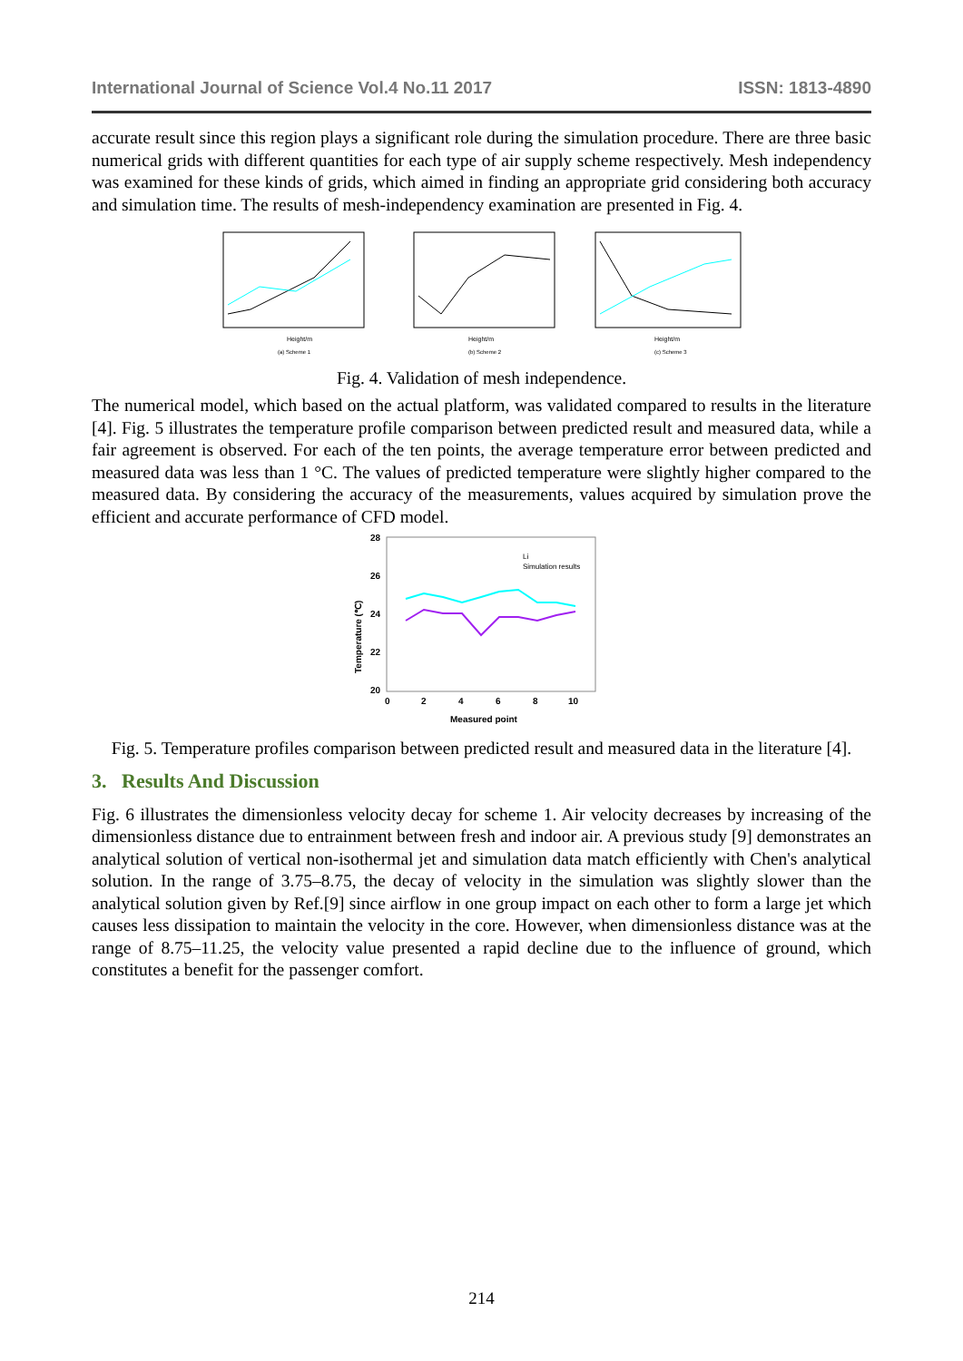International Journal of Science Vol.4 No.11 2017 ISSN: 1813-4890
accurate result since this region plays a significant role during the simulation procedure. There are three basic numerical grids with different quantities for each type of air supply scheme respectively. Mesh independency was examined for these kinds of grids, which aimed in finding an appropriate grid considering both accuracy and simulation time. The results of mesh-independency examination are presented in Fig. 4.
Height/m
Height/m
Height/m
(a) Scheme 1
(b) Scheme 2
(c) Scheme 3
Fig. 4. Validation of mesh independence.
The numerical model, which based on the actual platform, was validated compared to results in the literature [4]. Fig. 5 illustrates the temperature profile comparison between predicted result and measured data, while a fair agreement is observed. For each of the ten points, the average temperature error between predicted and measured data was less than 1 °C. The values of predicted temperature were slightly higher compared to the measured data. By considering the accuracy of the measurements, values acquired by simulation prove the efficient and accurate performance of CFD model.
28
26
24
22
20
0
2
4
6
8
10
Measured point
Temperature (℃)
Li
Simulation results
Fig. 5. Temperature profiles comparison between predicted result and measured data in the literature [4].
3. Results And Discussion
Fig. 6 illustrates the dimensionless velocity decay for scheme 1. Air velocity decreases by increasing of the dimensionless distance due to entrainment between fresh and indoor air. A previous study [9] demonstrates an analytical solution of vertical non-isothermal jet and simulation data match efficiently with Chen's analytical solution. In the range of 3.75–8.75, the decay of velocity in the simulation was slightly slower than the analytical solution given by Ref.[9] since airflow in one group impact on each other to form a large jet which causes less dissipation to maintain the velocity in the core. However, when dimensionless distance was at the range of 8.75–11.25, the velocity value presented a rapid decline due to the influence of ground, which constitutes a benefit for the passenger comfort.
214